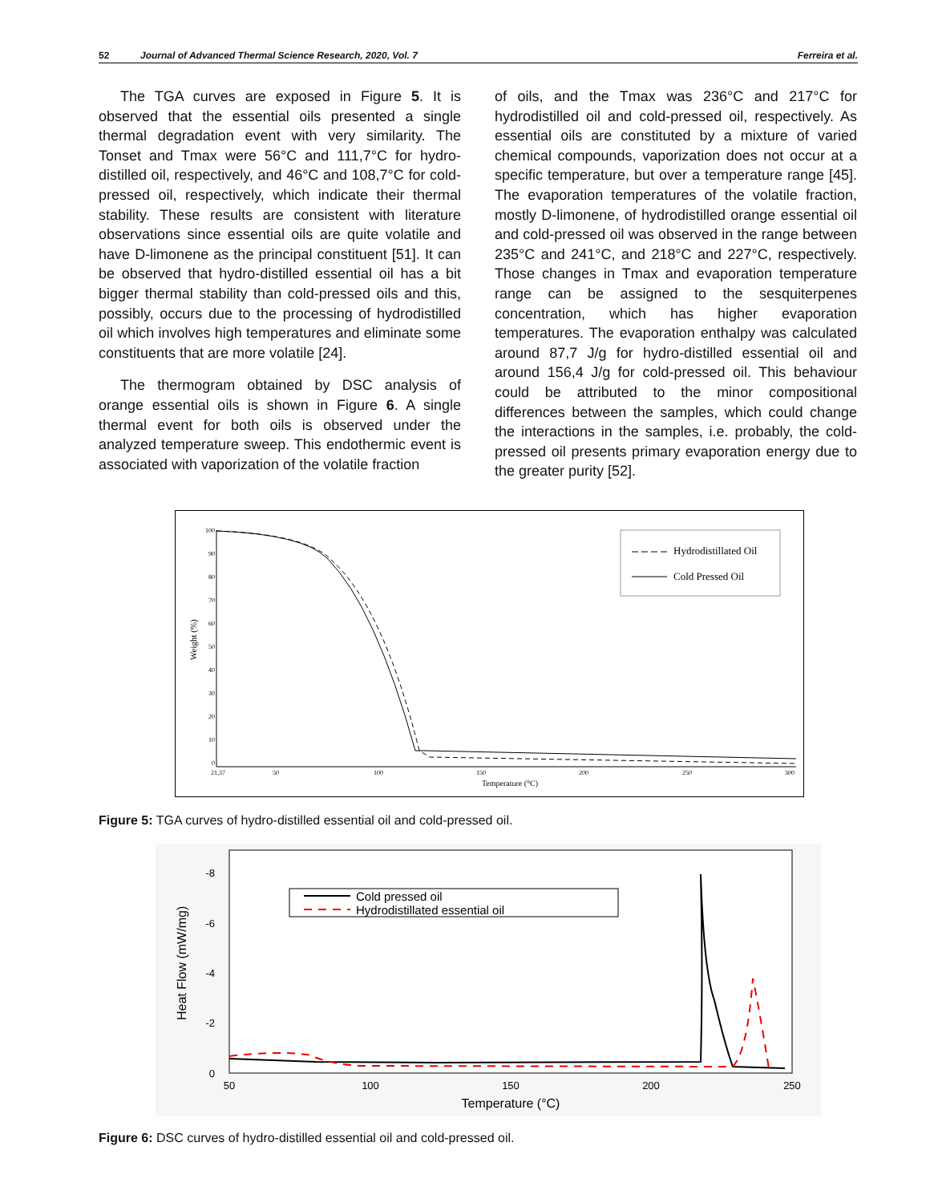52 Journal of Advanced Thermal Science Research, 2020, Vol. 7 Ferreira et al.
The TGA curves are exposed in Figure 5. It is observed that the essential oils presented a single thermal degradation event with very similarity. The Tonset and Tmax were 56°C and 111,7°C for hydro-distilled oil, respectively, and 46°C and 108,7°C for cold-pressed oil, respectively, which indicate their thermal stability. These results are consistent with literature observations since essential oils are quite volatile and have D-limonene as the principal constituent [51]. It can be observed that hydro-distilled essential oil has a bit bigger thermal stability than cold-pressed oils and this, possibly, occurs due to the processing of hydrodistilled oil which involves high temperatures and eliminate some constituents that are more volatile [24].
The thermogram obtained by DSC analysis of orange essential oils is shown in Figure 6. A single thermal event for both oils is observed under the analyzed temperature sweep. This endothermic event is associated with vaporization of the volatile fraction
of oils, and the Tmax was 236°C and 217°C for hydrodistilled oil and cold-pressed oil, respectively. As essential oils are constituted by a mixture of varied chemical compounds, vaporization does not occur at a specific temperature, but over a temperature range [45]. The evaporation temperatures of the volatile fraction, mostly D-limonene, of hydrodistilled orange essential oil and cold-pressed oil was observed in the range between 235°C and 241°C, and 218°C and 227°C, respectively. Those changes in Tmax and evaporation temperature range can be assigned to the sesquiterpenes concentration, which has higher evaporation temperatures. The evaporation enthalpy was calculated around 87,7 J/g for hydro-distilled essential oil and around 156,4 J/g for cold-pressed oil. This behaviour could be attributed to the minor compositional differences between the samples, which could change the interactions in the samples, i.e. probably, the cold-pressed oil presents primary evaporation energy due to the greater purity [52].
100
90
80
70
60
50
40
30
20
10
0
21,37
50
100
150
200
250
300
Temperature (°C)
Weight (%)
Hydrodistillated Oil
Cold Pressed Oil
Figure 5: TGA curves of hydro-distilled essential oil and cold-pressed oil.
-8
-6
-4
-2
0
50
100
150
200
250
Temperature (°C)
Heat Flow (mW/mg)
Cold pressed oil
Hydrodistillated essential oil
Figure 6: DSC curves of hydro-distilled essential oil and cold-pressed oil.